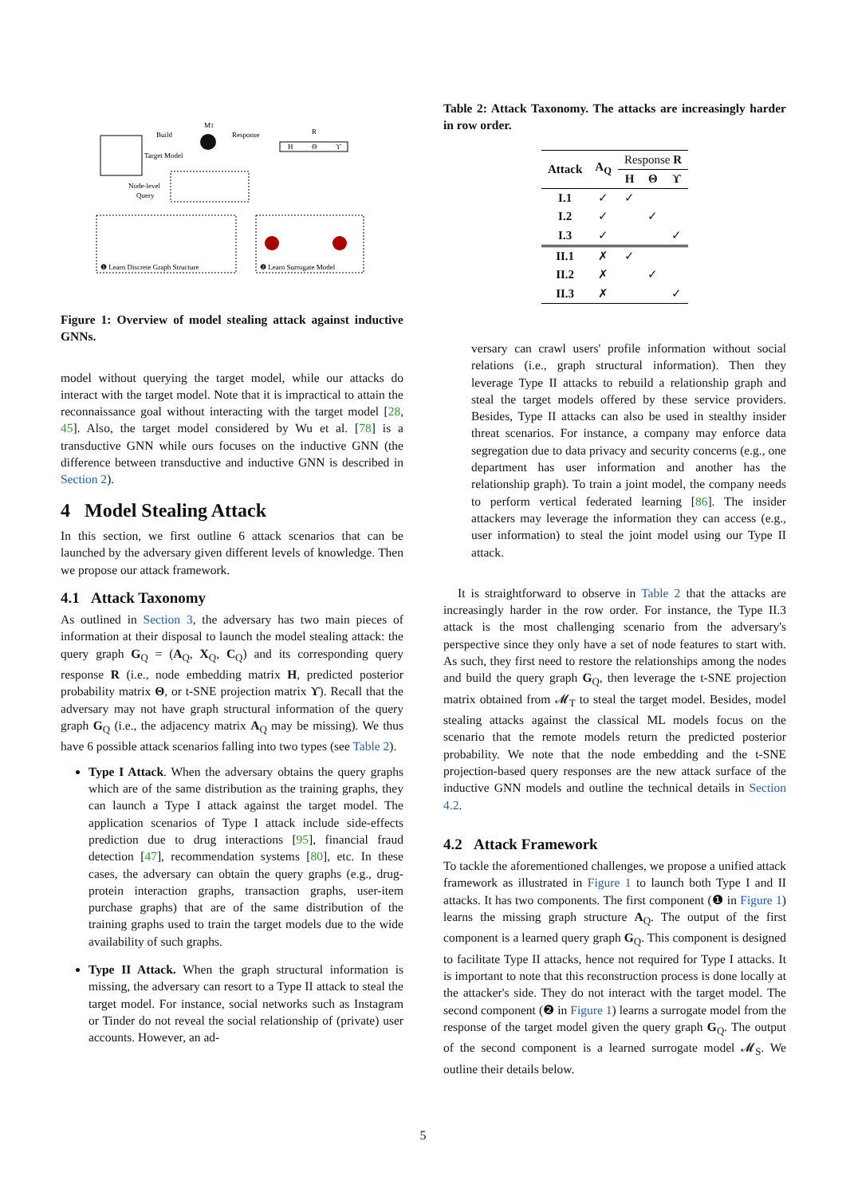Build
Target Model
MT
Response
R
H
Θ
ϒ
Node-level
Query
❶ Learn Discrete Graph Structure
❷ Learn Surrogate Model
Figure 1: Overview of model stealing attack against inductive GNNs.
model without querying the target model, while our attacks do interact with the target model. Note that it is impractical to attain the reconnaissance goal without interacting with the target model [28, 45]. Also, the target model considered by Wu et al. [78] is a transductive GNN while ours focuses on the inductive GNN (the difference between transductive and inductive GNN is described in Section 2).
4 Model Stealing Attack
In this section, we first outline 6 attack scenarios that can be launched by the adversary given different levels of knowledge. Then we propose our attack framework.
4.1 Attack Taxonomy
As outlined in Section 3, the adversary has two main pieces of information at their disposal to launch the model stealing attack: the query graph G<sub>Q</sub> = (A<sub>Q</sub>, X<sub>Q</sub>, C<sub>Q</sub>) and its corresponding query response R (i.e., node embedding matrix H, predicted posterior probability matrix Θ, or t-SNE projection matrix ϒ). Recall that the adversary may not have graph structural information of the query graph G<sub>Q</sub> (i.e., the adjacency matrix A<sub>Q</sub> may be missing). We thus have 6 possible attack scenarios falling into two types (see Table 2).
Type I Attack. When the adversary obtains the query graphs which are of the same distribution as the training graphs, they can launch a Type I attack against the target model. The application scenarios of Type I attack include side-effects prediction due to drug interactions [95], financial fraud detection [47], recommendation systems [80], etc. In these cases, the adversary can obtain the query graphs (e.g., drug-protein interaction graphs, transaction graphs, user-item purchase graphs) that are of the same distribution of the training graphs used to train the target models due to the wide availability of such graphs.
Type II Attack. When the graph structural information is missing, the adversary can resort to a Type II attack to steal the target model. For instance, social networks such as Instagram or Tinder do not reveal the social relationship of (private) user accounts. However, an ad-
Table 2: Attack Taxonomy. The attacks are increasingly harder in row order.
| Attack | A<sub>Q</sub> | Response R | | |
| --- | --- | --- | --- | --- |
| | | H | Θ | ϒ |
| I.1 | ✓ | ✓ | | |
| I.2 | ✓ | | ✓ | |
| I.3 | ✓ | | | ✓ |
| II.1 | ✗ | ✓ | | |
| II.2 | ✗ | | ✓ | |
| II.3 | ✗ | | | ✓ |
versary can crawl users' profile information without social relations (i.e., graph structural information). Then they leverage Type II attacks to rebuild a relationship graph and steal the target models offered by these service providers. Besides, Type II attacks can also be used in stealthy insider threat scenarios. For instance, a company may enforce data segregation due to data privacy and security concerns (e.g., one department has user information and another has the relationship graph). To train a joint model, the company needs to perform vertical federated learning [86]. The insider attackers may leverage the information they can access (e.g., user information) to steal the joint model using our Type II attack.
It is straightforward to observe in Table 2 that the attacks are increasingly harder in the row order. For instance, the Type II.3 attack is the most challenging scenario from the adversary's perspective since they only have a set of node features to start with. As such, they first need to restore the relationships among the nodes and build the query graph G<sub>Q</sub>, then leverage the t-SNE projection matrix obtained from 𝓜<sub>T</sub> to steal the target model. Besides, model stealing attacks against the classical ML models focus on the scenario that the remote models return the predicted posterior probability. We note that the node embedding and the t-SNE projection-based query responses are the new attack surface of the inductive GNN models and outline the technical details in Section 4.2.
4.2 Attack Framework
To tackle the aforementioned challenges, we propose a unified attack framework as illustrated in Figure 1 to launch both Type I and II attacks. It has two components. The first component (❶ in Figure 1) learns the missing graph structure A<sub>Q</sub>. The output of the first component is a learned query graph G<sub>Q</sub>. This component is designed to facilitate Type II attacks, hence not required for Type I attacks. It is important to note that this reconstruction process is done locally at the attacker's side. They do not interact with the target model. The second component (❷ in Figure 1) learns a surrogate model from the response of the target model given the query graph G<sub>Q</sub>. The output of the second component is a learned surrogate model 𝓜<sub>S</sub>. We outline their details below.
5